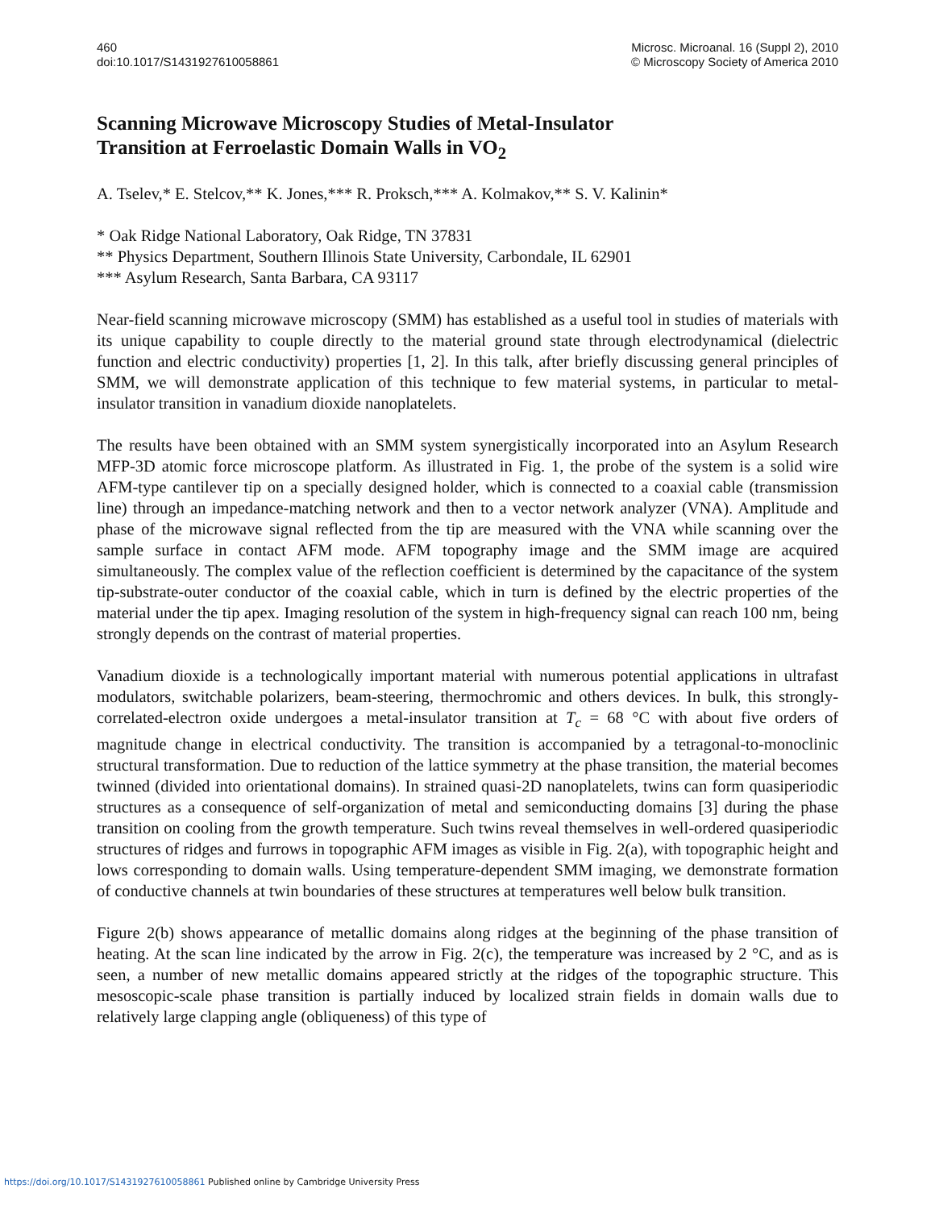460
doi:10.1017/S1431927610058861
Microsc. Microanal. 16 (Suppl 2), 2010
© Microscopy Society of America 2010
Scanning Microwave Microscopy Studies of Metal-Insulator
Transition at Ferroelastic Domain Walls in VO<sub>2</sub>
A. Tselev,* E. Stelcov,** K. Jones,*** R. Proksch,*** A. Kolmakov,** S. V. Kalinin*
* Oak Ridge National Laboratory, Oak Ridge, TN 37831
** Physics Department, Southern Illinois State University, Carbondale, IL 62901
*** Asylum Research, Santa Barbara, CA 93117
Near-field scanning microwave microscopy (SMM) has established as a useful tool in studies of materials with its unique capability to couple directly to the material ground state through electrodynamical (dielectric function and electric conductivity) properties [1, 2]. In this talk, after briefly discussing general principles of SMM, we will demonstrate application of this technique to few material systems, in particular to metal-insulator transition in vanadium dioxide nanoplatelets.
The results have been obtained with an SMM system synergistically incorporated into an Asylum Research MFP-3D atomic force microscope platform. As illustrated in Fig. 1, the probe of the system is a solid wire AFM-type cantilever tip on a specially designed holder, which is connected to a coaxial cable (transmission line) through an impedance-matching network and then to a vector network analyzer (VNA). Amplitude and phase of the microwave signal reflected from the tip are measured with the VNA while scanning over the sample surface in contact AFM mode. AFM topography image and the SMM image are acquired simultaneously. The complex value of the reflection coefficient is determined by the capacitance of the system tip-substrate-outer conductor of the coaxial cable, which in turn is defined by the electric properties of the material under the tip apex. Imaging resolution of the system in high-frequency signal can reach 100 nm, being strongly depends on the contrast of material properties.
Vanadium dioxide is a technologically important material with numerous potential applications in ultrafast modulators, switchable polarizers, beam-steering, thermochromic and others devices. In bulk, this strongly-correlated-electron oxide undergoes a metal-insulator transition at T<sub>c</sub> = 68 °C with about five orders of magnitude change in electrical conductivity. The transition is accompanied by a tetragonal-to-monoclinic structural transformation. Due to reduction of the lattice symmetry at the phase transition, the material becomes twinned (divided into orientational domains). In strained quasi-2D nanoplatelets, twins can form quasiperiodic structures as a consequence of self-organization of metal and semiconducting domains [3] during the phase transition on cooling from the growth temperature. Such twins reveal themselves in well-ordered quasiperiodic structures of ridges and furrows in topographic AFM images as visible in Fig. 2(a), with topographic height and lows corresponding to domain walls. Using temperature-dependent SMM imaging, we demonstrate formation of conductive channels at twin boundaries of these structures at temperatures well below bulk transition.
Figure 2(b) shows appearance of metallic domains along ridges at the beginning of the phase transition of heating. At the scan line indicated by the arrow in Fig. 2(c), the temperature was increased by 2 °C, and as is seen, a number of new metallic domains appeared strictly at the ridges of the topographic structure. This mesoscopic-scale phase transition is partially induced by localized strain fields in domain walls due to relatively large clapping angle (obliqueness) of this type of
https://doi.org/10.1017/S1431927610058861 Published online by Cambridge University Press